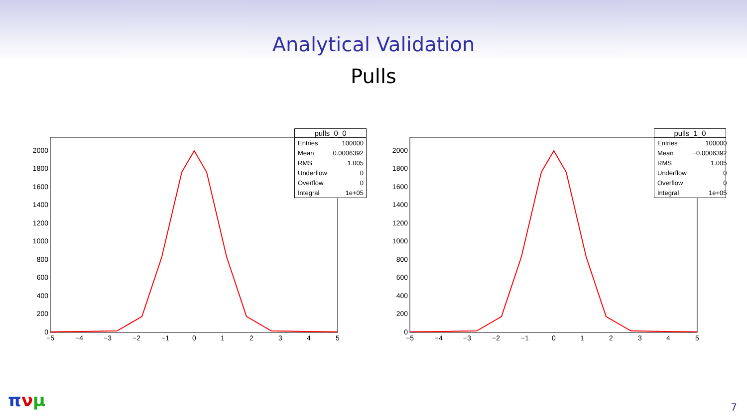Analytical Validation
Pulls
0
200
400
600
800
1000
1200
1400
1600
1800
2000
−5
−4
−3
−2
−1
0
1
2
3
4
5
pulls_0_0
| Entries | 100000 |
| Mean | 0.0006392 |
| RMS | 1.005 |
| Underflow | 0 |
| Overflow | 0 |
| Integral | 1e+05 |
0
200
400
600
800
1000
1200
1400
1600
1800
2000
−5
−4
−3
−2
−1
0
1
2
3
4
5
pulls_1_0
| Entries | 100000 |
| Mean | −0.0006392 |
| RMS | 1.005 |
| Underflow | 0 |
| Overflow | 0 |
| Integral | 1e+05 |
πνμ 7